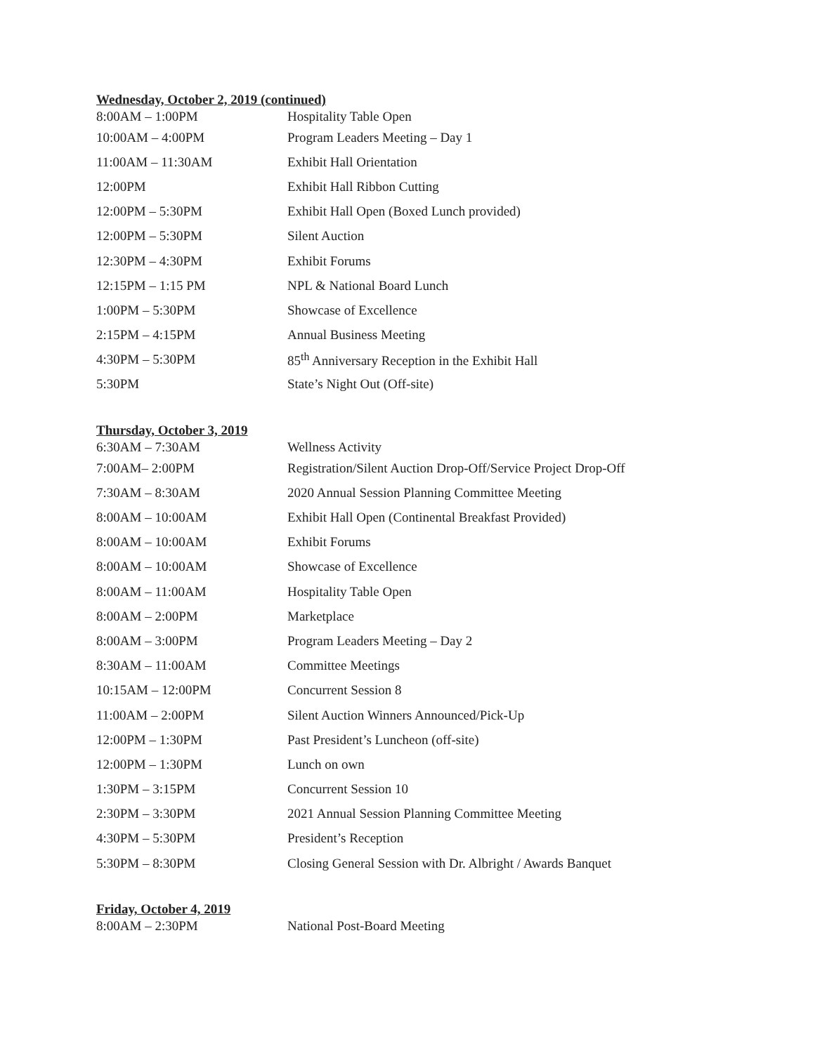Wednesday, October 2, 2019 (continued)
| 8:00AM – 1:00PM | Hospitality Table Open |
| 10:00AM – 4:00PM | Program Leaders Meeting – Day 1 |
| 11:00AM – 11:30AM | Exhibit Hall Orientation |
| 12:00PM | Exhibit Hall Ribbon Cutting |
| 12:00PM – 5:30PM | Exhibit Hall Open (Boxed Lunch provided) |
| 12:00PM – 5:30PM | Silent Auction |
| 12:30PM – 4:30PM | Exhibit Forums |
| 12:15PM – 1:15 PM | NPL & National Board Lunch |
| 1:00PM – 5:30PM | Showcase of Excellence |
| 2:15PM – 4:15PM | Annual Business Meeting |
| 4:30PM – 5:30PM | 85<sup>th</sup> Anniversary Reception in the Exhibit Hall |
| 5:30PM | State’s Night Out (Off-site) |
Thursday, October 3, 2019
| 6:30AM – 7:30AM | Wellness Activity |
| 7:00AM– 2:00PM | Registration/Silent Auction Drop-Off/Service Project Drop-Off |
| 7:30AM – 8:30AM | 2020 Annual Session Planning Committee Meeting |
| 8:00AM – 10:00AM | Exhibit Hall Open (Continental Breakfast Provided) |
| 8:00AM – 10:00AM | Exhibit Forums |
| 8:00AM – 10:00AM | Showcase of Excellence |
| 8:00AM – 11:00AM | Hospitality Table Open |
| 8:00AM – 2:00PM | Marketplace |
| 8:00AM – 3:00PM | Program Leaders Meeting – Day 2 |
| 8:30AM – 11:00AM | Committee Meetings |
| 10:15AM – 12:00PM | Concurrent Session 8 |
| 11:00AM – 2:00PM | Silent Auction Winners Announced/Pick-Up |
| 12:00PM – 1:30PM | Past President’s Luncheon (off-site) |
| 12:00PM – 1:30PM | Lunch on own |
| 1:30PM – 3:15PM | Concurrent Session 10 |
| 2:30PM – 3:30PM | 2021 Annual Session Planning Committee Meeting |
| 4:30PM – 5:30PM | President’s Reception |
| 5:30PM – 8:30PM | Closing General Session with Dr. Albright / Awards Banquet |
Friday, October 4, 2019
| 8:00AM – 2:30PM | National Post-Board Meeting |